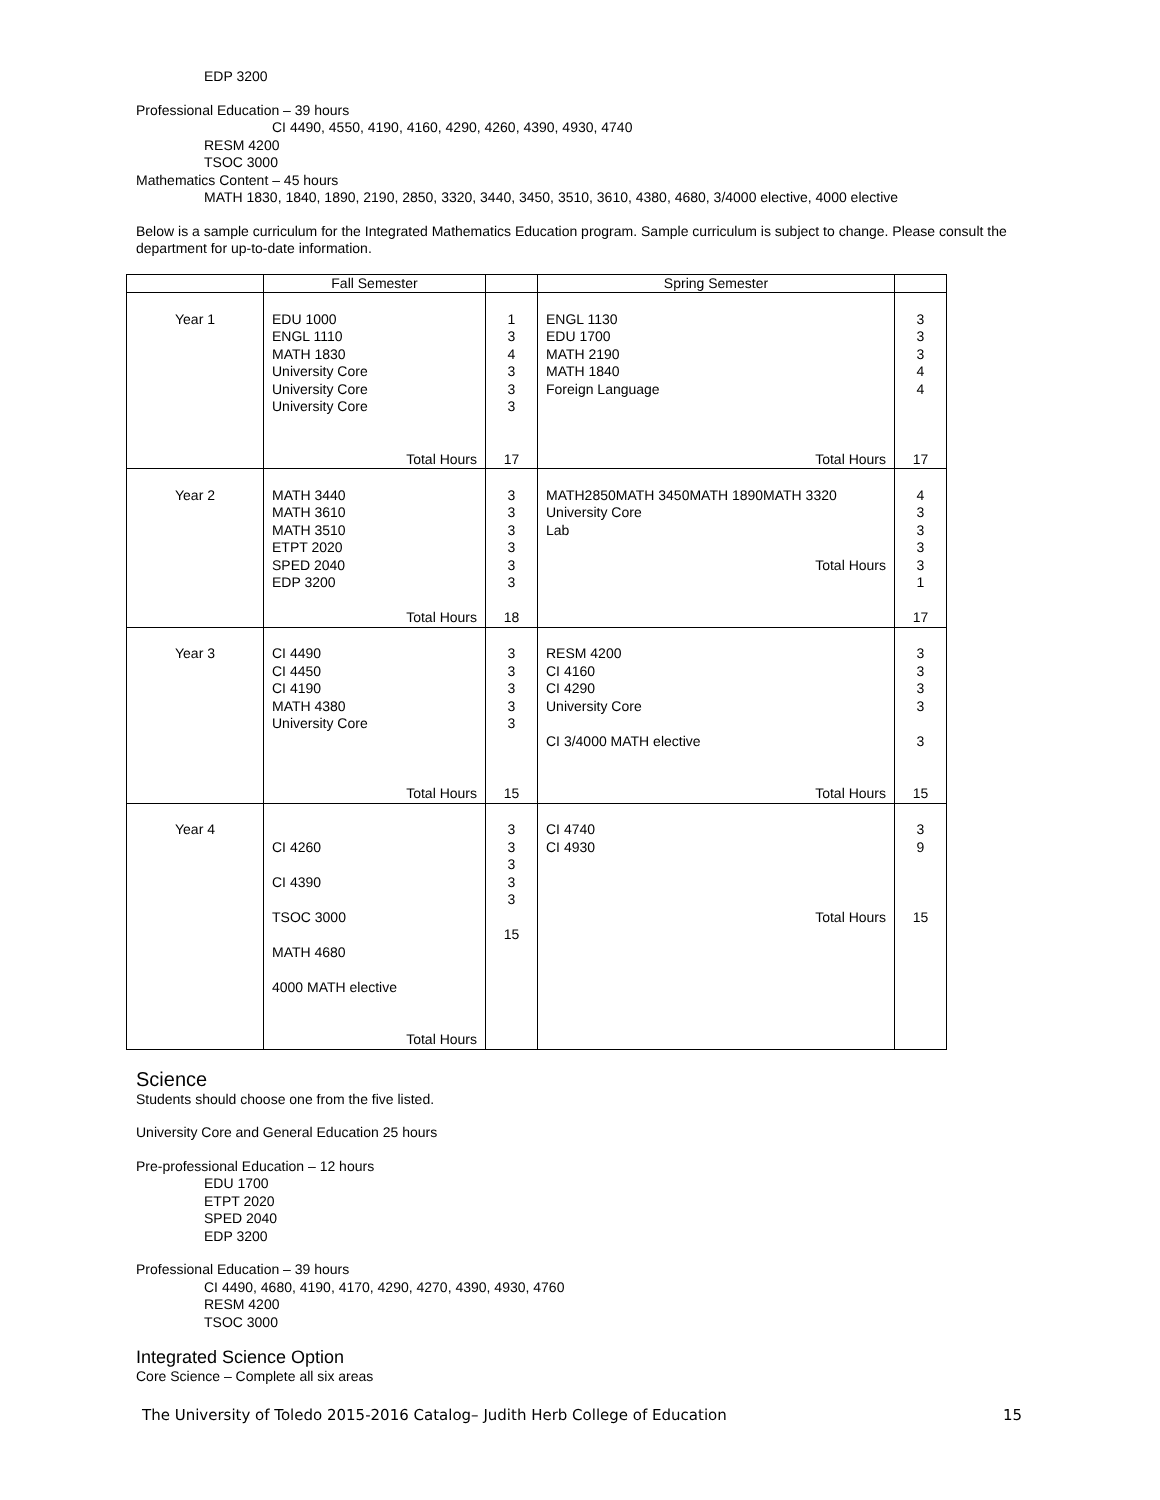EDP 3200
Professional Education – 39 hours
CI 4490, 4550, 4190, 4160, 4290, 4260, 4390, 4930, 4740
RESM 4200
TSOC 3000
Mathematics Content – 45 hours
MATH 1830, 1840, 1890, 2190, 2850, 3320, 3440, 3450, 3510, 3610, 4380, 4680, 3/4000 elective, 4000 elective
Below is a sample curriculum for the Integrated Mathematics Education program. Sample curriculum is subject to change. Please consult the department for up-to-date information.
| | Fall Semester | | Spring Semester | |
| Year 1 | EDU 1000 ENGL 1110 MATH 1830 University Core University Core University Core Total Hours | 1 3 4 3 3 3 17 | ENGL 1130 EDU 1700 MATH 2190 MATH 1840 Foreign Language Total Hours | 3 3 3 4 4 17 |
| Year 2 | MATH 3440 MATH 3610 MATH 3510 ETPT 2020 SPED 2040 EDP 3200 Total Hours | 3 3 3 3 3 3 18 | MATH2850MATH 3450MATH 1890MATH 3320 University Core Lab Total Hours | 4 3 3 3 3 1 17 |
| Year 3 | CI 4490 CI 4450 CI 4190 MATH 4380 University Core Total Hours | 3 3 3 3 3 15 | RESM 4200 CI 4160 CI 4290 University Core CI 3/4000 MATH elective Total Hours | 3 3 3 3 3 15 |
| Year 4 | CI 4260 CI 4390 TSOC 3000 MATH 4680 4000 MATH elective Total Hours | 3 3 3 3 3 15 | CI 4740 CI 4930 Total Hours | 3 9 15 |
Science
Students should choose one from the five listed.
University Core and General Education 25 hours
Pre-professional Education – 12 hours
EDU 1700
ETPT 2020
SPED 2040
EDP 3200
Professional Education – 39 hours
CI 4490, 4680, 4190, 4170, 4290, 4270, 4390, 4930, 4760
RESM 4200
TSOC 3000
Integrated Science Option
Core Science – Complete all six areas
The University of Toledo 2015-2016 Catalog– Judith Herb College of Education 15